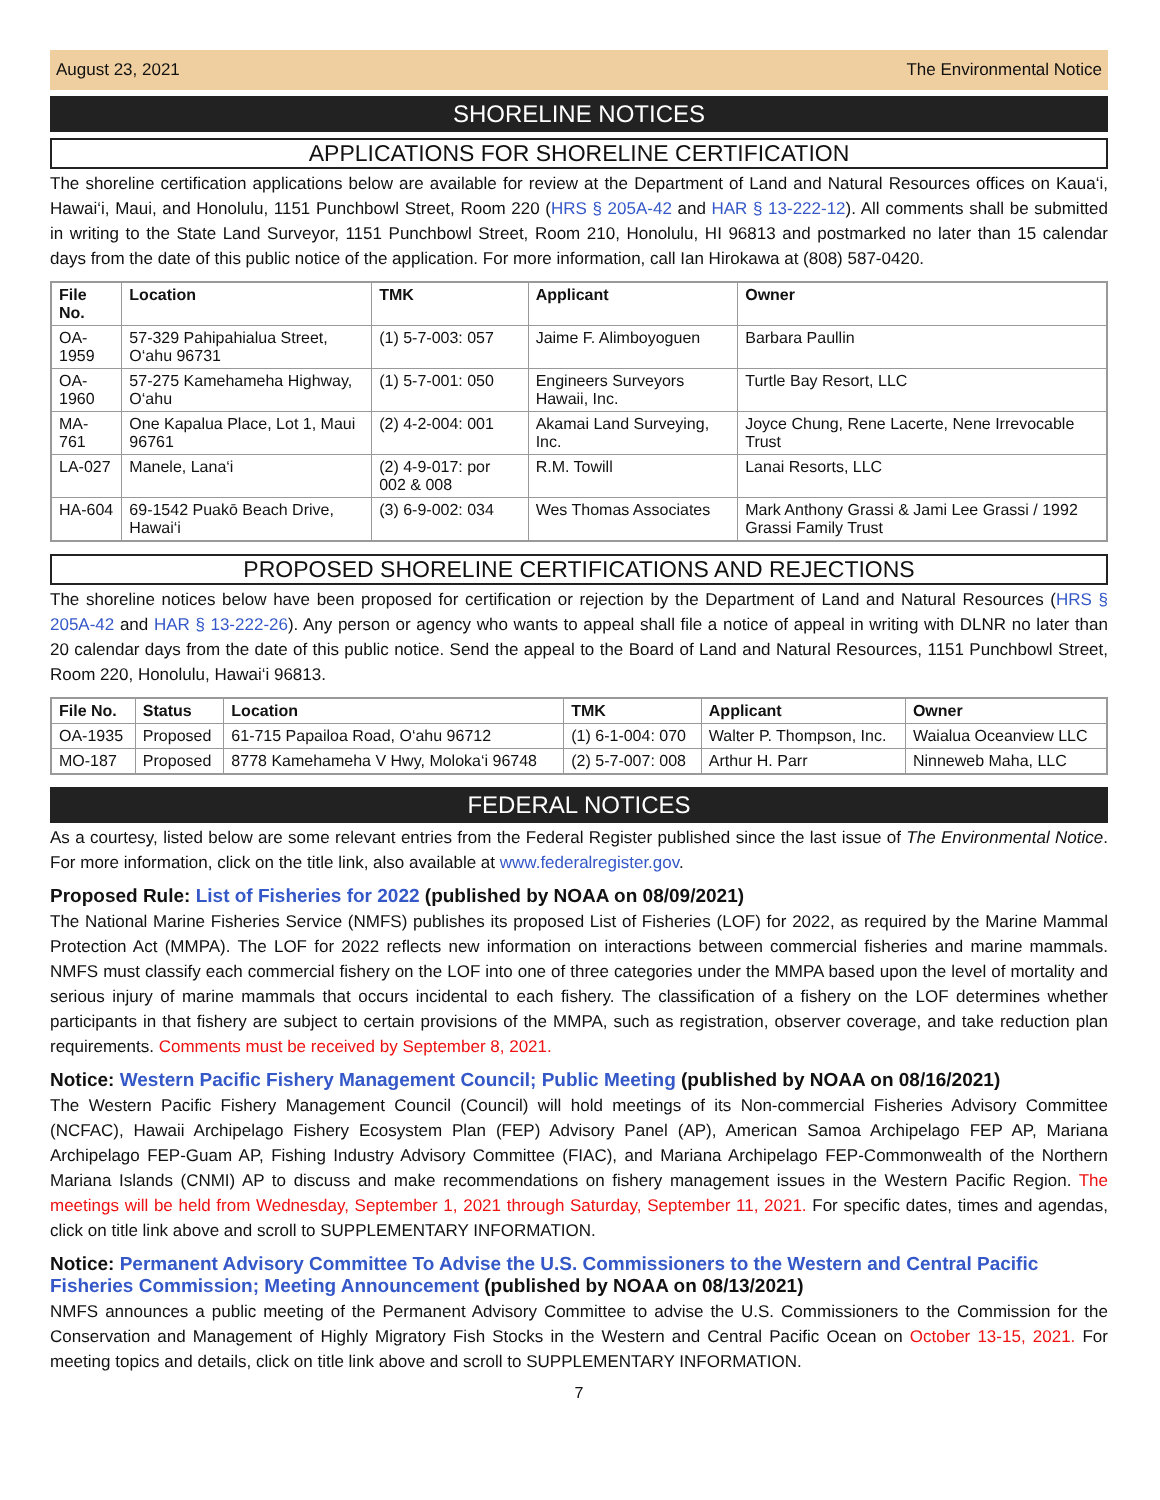August 23, 2021 The Environmental Notice
SHORELINE NOTICES
APPLICATIONS FOR SHORELINE CERTIFICATION
The shoreline certification applications below are available for review at the Department of Land and Natural Resources offices on Kaua‘i, Hawai‘i, Maui, and Honolulu, 1151 Punchbowl Street, Room 220 (HRS § 205A-42 and HAR § 13-222-12). All comments shall be submitted in writing to the State Land Surveyor, 1151 Punchbowl Street, Room 210, Honolulu, HI 96813 and postmarked no later than 15 calendar days from the date of this public notice of the application. For more information, call Ian Hirokawa at (808) 587-0420.
| File No. | Location | TMK | Applicant | Owner |
| --- | --- | --- | --- | --- |
| OA-1959 | 57-329 Pahipahialua Street, O‘ahu 96731 | (1) 5-7-003: 057 | Jaime F. Alimboyoguen | Barbara Paullin |
| OA-1960 | 57-275 Kamehameha Highway, O‘ahu | (1) 5-7-001: 050 | Engineers Surveyors Hawaii, Inc. | Turtle Bay Resort, LLC |
| MA-761 | One Kapalua Place, Lot 1, Maui 96761 | (2) 4-2-004: 001 | Akamai Land Surveying, Inc. | Joyce Chung, Rene Lacerte, Nene Irrevocable Trust |
| LA-027 | Manele, Lana‘i | (2) 4-9-017: por 002 & 008 | R.M. Towill | Lanai Resorts, LLC |
| HA-604 | 69-1542 Puakō Beach Drive, Hawai‘i | (3) 6-9-002: 034 | Wes Thomas Associates | Mark Anthony Grassi & Jami Lee Grassi / 1992 Grassi Family Trust |
PROPOSED SHORELINE CERTIFICATIONS AND REJECTIONS
The shoreline notices below have been proposed for certification or rejection by the Department of Land and Natural Resources (HRS § 205A-42 and HAR § 13-222-26). Any person or agency who wants to appeal shall file a notice of appeal in writing with DLNR no later than 20 calendar days from the date of this public notice. Send the appeal to the Board of Land and Natural Resources, 1151 Punchbowl Street, Room 220, Honolulu, Hawai‘i 96813.
| File No. | Status | Location | TMK | Applicant | Owner |
| --- | --- | --- | --- | --- | --- |
| OA-1935 | Proposed | 61-715 Papailoa Road, O‘ahu 96712 | (1) 6-1-004: 070 | Walter P. Thompson, Inc. | Waialua Oceanview LLC |
| MO-187 | Proposed | 8778 Kamehameha V Hwy, Moloka‘i 96748 | (2) 5-7-007: 008 | Arthur H. Parr | Ninneweb Maha, LLC |
FEDERAL NOTICES
As a courtesy, listed below are some relevant entries from the Federal Register published since the last issue of The Environmental Notice. For more information, click on the title link, also available at www.federalregister.gov.
Proposed Rule: List of Fisheries for 2022 (published by NOAA on 08/09/2021)
The National Marine Fisheries Service (NMFS) publishes its proposed List of Fisheries (LOF) for 2022, as required by the Marine Mammal Protection Act (MMPA). The LOF for 2022 reflects new information on interactions between commercial fisheries and marine mammals. NMFS must classify each commercial fishery on the LOF into one of three categories under the MMPA based upon the level of mortality and serious injury of marine mammals that occurs incidental to each fishery. The classification of a fishery on the LOF determines whether participants in that fishery are subject to certain provisions of the MMPA, such as registration, observer coverage, and take reduction plan requirements. Comments must be received by September 8, 2021.
Notice: Western Pacific Fishery Management Council; Public Meeting (published by NOAA on 08/16/2021)
The Western Pacific Fishery Management Council (Council) will hold meetings of its Non-commercial Fisheries Advisory Committee (NCFAC), Hawaii Archipelago Fishery Ecosystem Plan (FEP) Advisory Panel (AP), American Samoa Archipelago FEP AP, Mariana Archipelago FEP-Guam AP, Fishing Industry Advisory Committee (FIAC), and Mariana Archipelago FEP-Commonwealth of the Northern Mariana Islands (CNMI) AP to discuss and make recommendations on fishery management issues in the Western Pacific Region. The meetings will be held from Wednesday, September 1, 2021 through Saturday, September 11, 2021. For specific dates, times and agendas, click on title link above and scroll to SUPPLEMENTARY INFORMATION.
Notice: Permanent Advisory Committee To Advise the U.S. Commissioners to the Western and Central Pacific Fisheries Commission; Meeting Announcement (published by NOAA on 08/13/2021)
NMFS announces a public meeting of the Permanent Advisory Committee to advise the U.S. Commissioners to the Commission for the Conservation and Management of Highly Migratory Fish Stocks in the Western and Central Pacific Ocean on October 13-15, 2021. For meeting topics and details, click on title link above and scroll to SUPPLEMENTARY INFORMATION.
7